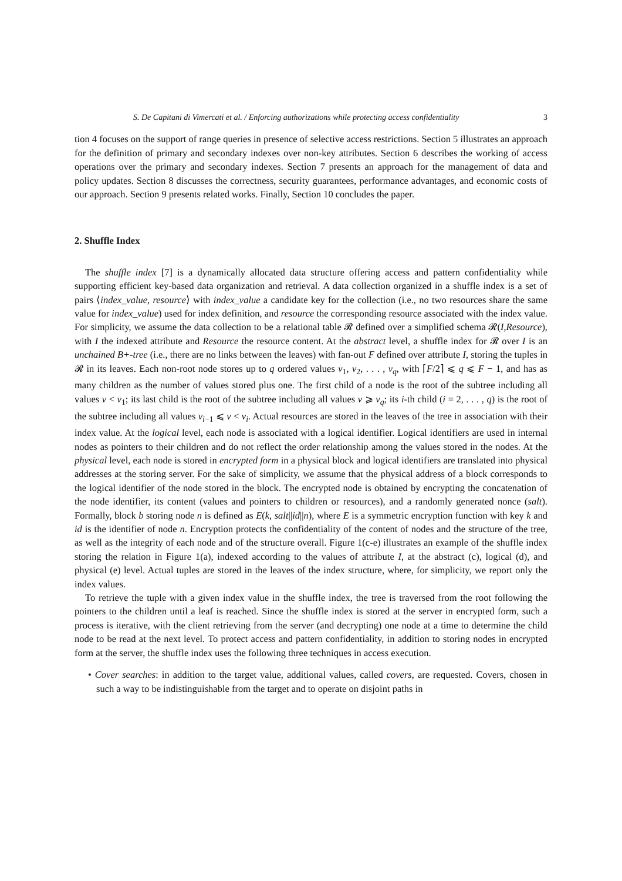S. De Capitani di Vimercati et al. / Enforcing authorizations while protecting access confidentiality 3
tion 4 focuses on the support of range queries in presence of selective access restrictions. Section 5 illustrates an approach for the definition of primary and secondary indexes over non-key attributes. Section 6 describes the working of access operations over the primary and secondary indexes. Section 7 presents an approach for the management of data and policy updates. Section 8 discusses the correctness, security guarantees, performance advantages, and economic costs of our approach. Section 9 presents related works. Finally, Section 10 concludes the paper.
2. Shuffle Index
The shuffle index [7] is a dynamically allocated data structure offering access and pattern confidentiality while supporting efficient key-based data organization and retrieval. A data collection organized in a shuffle index is a set of pairs ⟨index_value, resource⟩ with index_value a candidate key for the collection (i.e., no two resources share the same value for index_value) used for index definition, and resource the corresponding resource associated with the index value. For simplicity, we assume the data collection to be a relational table 𝓡 defined over a simplified schema 𝓡(I,Resource), with I the indexed attribute and Resource the resource content. At the abstract level, a shuffle index for 𝓡 over I is an unchained B+-tree (i.e., there are no links between the leaves) with fan-out F defined over attribute I, storing the tuples in 𝓡 in its leaves. Each non-root node stores up to q ordered values v<sub>1</sub>, v<sub>2</sub>, . . . , v<sub>q</sub>, with ⌈F/2⌉ ⩽ q ⩽ F − 1, and has as many children as the number of values stored plus one. The first child of a node is the root of the subtree including all values v < v<sub>1</sub>; its last child is the root of the subtree including all values v ⩾ v<sub>q</sub>; its i-th child (i = 2, . . . , q) is the root of the subtree including all values v<sub>i−1</sub> ⩽ v < v<sub>i</sub>. Actual resources are stored in the leaves of the tree in association with their index value. At the logical level, each node is associated with a logical identifier. Logical identifiers are used in internal nodes as pointers to their children and do not reflect the order relationship among the values stored in the nodes. At the physical level, each node is stored in encrypted form in a physical block and logical identifiers are translated into physical addresses at the storing server. For the sake of simplicity, we assume that the physical address of a block corresponds to the logical identifier of the node stored in the block. The encrypted node is obtained by encrypting the concatenation of the node identifier, its content (values and pointers to children or resources), and a randomly generated nonce (salt). Formally, block b storing node n is defined as E(k, salt||id||n), where E is a symmetric encryption function with key k and id is the identifier of node n. Encryption protects the confidentiality of the content of nodes and the structure of the tree, as well as the integrity of each node and of the structure overall. Figure 1(c-e) illustrates an example of the shuffle index storing the relation in Figure 1(a), indexed according to the values of attribute I, at the abstract (c), logical (d), and physical (e) level. Actual tuples are stored in the leaves of the index structure, where, for simplicity, we report only the index values.
To retrieve the tuple with a given index value in the shuffle index, the tree is traversed from the root following the pointers to the children until a leaf is reached. Since the shuffle index is stored at the server in encrypted form, such a process is iterative, with the client retrieving from the server (and decrypting) one node at a time to determine the child node to be read at the next level. To protect access and pattern confidentiality, in addition to storing nodes in encrypted form at the server, the shuffle index uses the following three techniques in access execution.
• Cover searches: in addition to the target value, additional values, called covers, are requested. Covers, chosen in such a way to be indistinguishable from the target and to operate on disjoint paths in